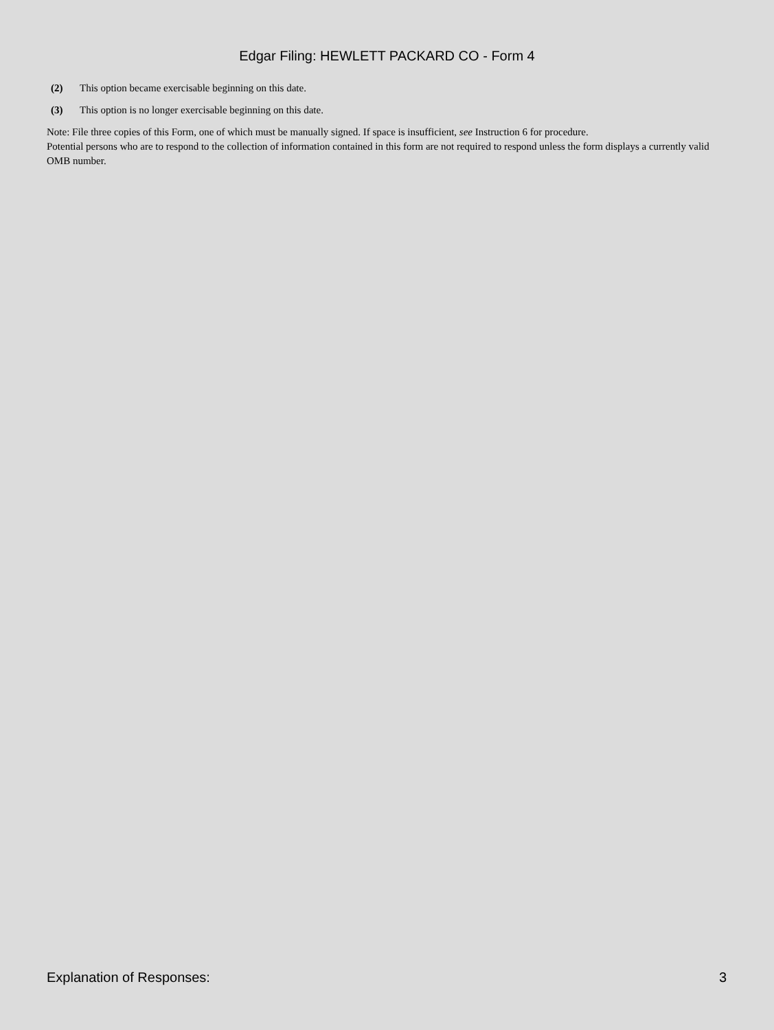Edgar Filing: HEWLETT PACKARD CO - Form 4
(2) This option became exercisable beginning on this date.
(3) This option is no longer exercisable beginning on this date.
Note: File three copies of this Form, one of which must be manually signed. If space is insufficient, see Instruction 6 for procedure.
Potential persons who are to respond to the collection of information contained in this form are not required to respond unless the form displays a currently valid OMB number.
Explanation of Responses: 3